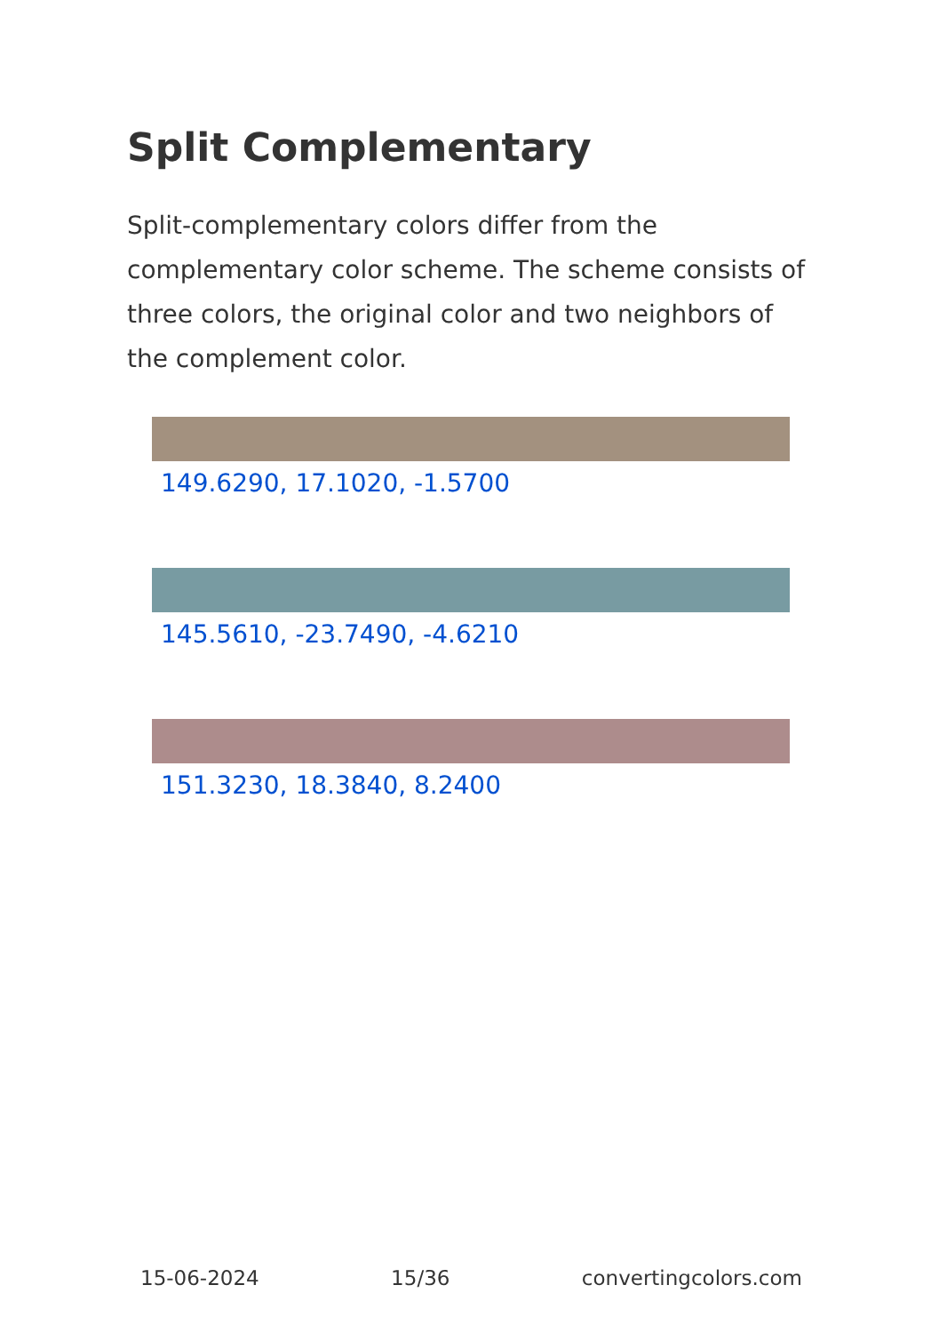Split Complementary
Split-complementary colors differ from the complementary color scheme. The scheme consists of three colors, the original color and two neighbors of the complement color.
149.6290, 17.1020, -1.5700
145.5610, -23.7490, -4.6210
151.3230, 18.3840, 8.2400
15-06-2024 15/36 convertingcolors.com